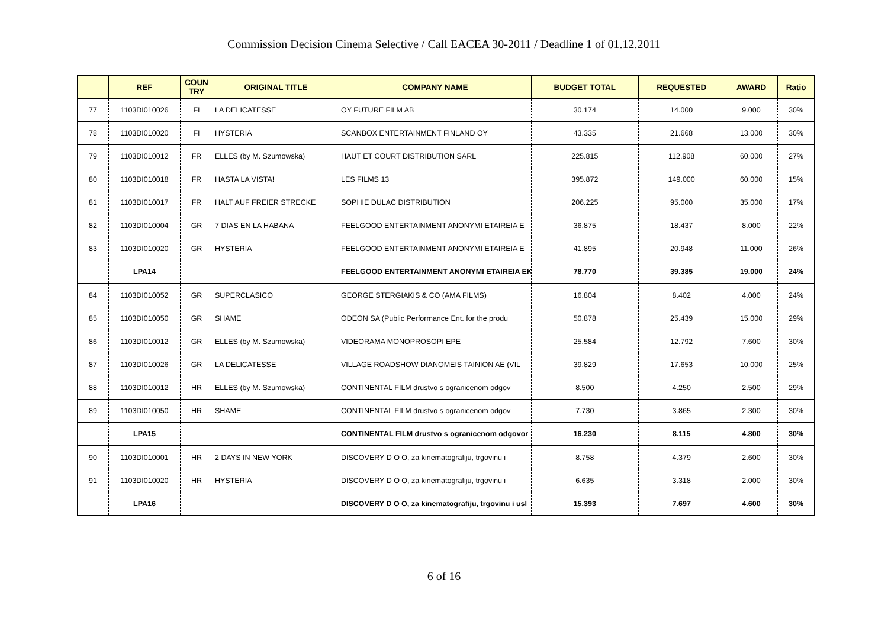Commission Decision Cinema Selective / Call EACEA 30-2011 / Deadline 1 of 01.12.2011
| | REF | COUN TRY | ORIGINAL TITLE | COMPANY NAME | BUDGET TOTAL | REQUESTED | AWARD | Ratio |
| --- | --- | --- | --- | --- | --- | --- | --- | --- |
| 77 | 1103DI010026 | FI | LA DELICATESSE | OY FUTURE FILM AB | 30.174 | 14.000 | 9.000 | 30% |
| 78 | 1103DI010020 | FI | HYSTERIA | SCANBOX ENTERTAINMENT FINLAND OY | 43.335 | 21.668 | 13.000 | 30% |
| 79 | 1103DI010012 | FR | ELLES (by M. Szumowska) | HAUT ET COURT DISTRIBUTION SARL | 225.815 | 112.908 | 60.000 | 27% |
| 80 | 1103DI010018 | FR | HASTA LA VISTA! | LES FILMS 13 | 395.872 | 149.000 | 60.000 | 15% |
| 81 | 1103DI010017 | FR | HALT AUF FREIER STRECKE | SOPHIE DULAC DISTRIBUTION | 206.225 | 95.000 | 35.000 | 17% |
| 82 | 1103DI010004 | GR | 7 DIAS EN LA HABANA | FEELGOOD ENTERTAINMENT ANONYMI ETAIREIA E | 36.875 | 18.437 | 8.000 | 22% |
| 83 | 1103DI010020 | GR | HYSTERIA | FEELGOOD ENTERTAINMENT ANONYMI ETAIREIA E | 41.895 | 20.948 | 11.000 | 26% |
| | LPA14 | | | FEELGOOD ENTERTAINMENT ANONYMI ETAIREIA EK | 78.770 | 39.385 | 19.000 | 24% |
| 84 | 1103DI010052 | GR | SUPERCLASICO | GEORGE STERGIAKIS & CO (AMA FILMS) | 16.804 | 8.402 | 4.000 | 24% |
| 85 | 1103DI010050 | GR | SHAME | ODEON SA (Public Performance Ent. for the produ | 50.878 | 25.439 | 15.000 | 29% |
| 86 | 1103DI010012 | GR | ELLES (by M. Szumowska) | VIDEORAMA MONOPROSOPI EPE | 25.584 | 12.792 | 7.600 | 30% |
| 87 | 1103DI010026 | GR | LA DELICATESSE | VILLAGE ROADSHOW DIANOMEIS TAINION AE (VIL | 39.829 | 17.653 | 10.000 | 25% |
| 88 | 1103DI010012 | HR | ELLES (by M. Szumowska) | CONTINENTAL FILM drustvo s ogranicenom odgov | 8.500 | 4.250 | 2.500 | 29% |
| 89 | 1103DI010050 | HR | SHAME | CONTINENTAL FILM drustvo s ogranicenom odgov | 7.730 | 3.865 | 2.300 | 30% |
| | LPA15 | | | CONTINENTAL FILM drustvo s ogranicenom odgovor | 16.230 | 8.115 | 4.800 | 30% |
| 90 | 1103DI010001 | HR | 2 DAYS IN NEW YORK | DISCOVERY D O O, za kinematografiju, trgovinu i | 8.758 | 4.379 | 2.600 | 30% |
| 91 | 1103DI010020 | HR | HYSTERIA | DISCOVERY D O O, za kinematografiju, trgovinu i | 6.635 | 3.318 | 2.000 | 30% |
| | LPA16 | | | DISCOVERY D O O, za kinematografiju, trgovinu i usl | 15.393 | 7.697 | 4.600 | 30% |
6 of 16